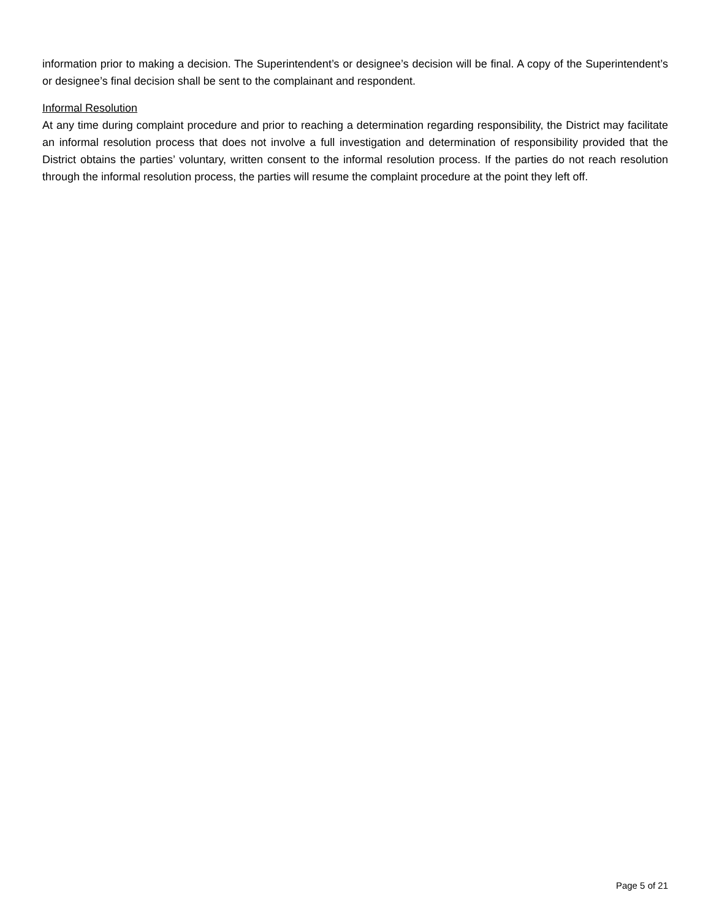information prior to making a decision. The Superintendent’s or designee’s decision will be final. A copy of the Superintendent’s or designee’s final decision shall be sent to the complainant and respondent.
Informal Resolution
At any time during complaint procedure and prior to reaching a determination regarding responsibility, the District may facilitate an informal resolution process that does not involve a full investigation and determination of responsibility provided that the District obtains the parties’ voluntary, written consent to the informal resolution process. If the parties do not reach resolution through the informal resolution process, the parties will resume the complaint procedure at the point they left off.
Page 5 of 21